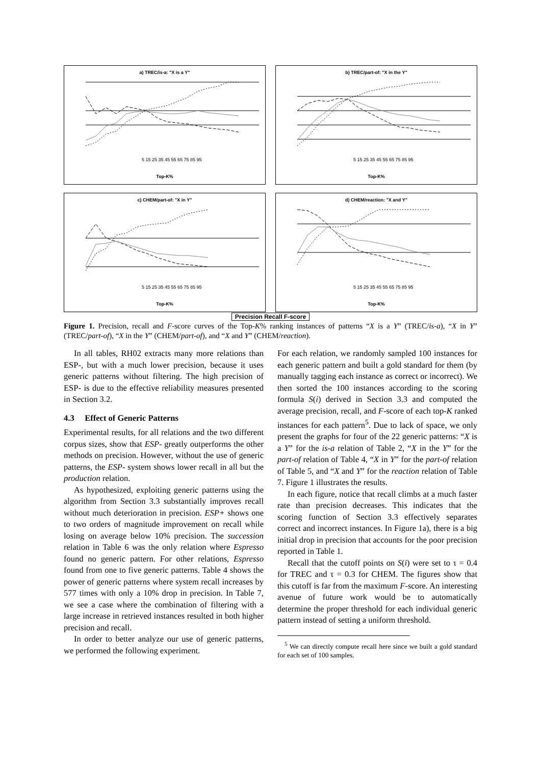a) TREC/is-a: "X is a Y"
5 15 25 35 45 55 65 75 85 95
Top-K%
b) TREC/part-of: "X in the Y"
5 15 25 35 45 55 65 75 85 95
Top-K%
c) CHEM/part-of: "X in Y"
5 15 25 35 45 55 65 75 85 95
Top-K%
d) CHEM/reaction: "X and Y"
5 15 25 35 45 55 65 75 85 95
Top-K%
Precision Recall F-score
Figure 1. Precision, recall and F-score curves of the Top-K% ranking instances of patterns “X is a Y” (TREC/is-a), “X in Y” (TREC/part-of), “X in the Y” (CHEM/part-of), and “X and Y” (CHEM/reaction).
In all tables, RH02 extracts many more relations than ESP-, but with a much lower precision, because it uses generic patterns without filtering. The high precision of ESP- is due to the effective reliability measures presented in Section 3.2.
4.3 Effect of Generic Patterns
Experimental results, for all relations and the two different corpus sizes, show that ESP- greatly outperforms the other methods on precision. However, without the use of generic patterns, the ESP- system shows lower recall in all but the production relation.
As hypothesized, exploiting generic patterns using the algorithm from Section 3.3 substantially improves recall without much deterioration in precision. ESP+ shows one to two orders of magnitude improvement on recall while losing on average below 10% precision. The succession relation in Table 6 was the only relation where Espresso found no generic pattern. For other relations, Espresso found from one to five generic patterns. Table 4 shows the power of generic patterns where system recall increases by 577 times with only a 10% drop in precision. In Table 7, we see a case where the combination of filtering with a large increase in retrieved instances resulted in both higher precision and recall.
In order to better analyze our use of generic patterns, we performed the following experiment.
For each relation, we randomly sampled 100 instances for each generic pattern and built a gold standard for them (by manually tagging each instance as correct or incorrect). We then sorted the 100 instances according to the scoring formula S(i) derived in Section 3.3 and computed the average precision, recall, and F-score of each top-K ranked instances for each pattern<sup>5</sup>. Due to lack of space, we only present the graphs for four of the 22 generic patterns: “X is a Y” for the is-a relation of Table 2, “X in the Y” for the part-of relation of Table 4, “X in Y” for the part-of relation of Table 5, and “X and Y” for the reaction relation of Table 7. Figure 1 illustrates the results.
In each figure, notice that recall climbs at a much faster rate than precision decreases. This indicates that the scoring function of Section 3.3 effectively separates correct and incorrect instances. In Figure 1a), there is a big initial drop in precision that accounts for the poor precision reported in Table 1.
Recall that the cutoff points on S(i) were set to τ = 0.4 for TREC and τ = 0.3 for CHEM. The figures show that this cutoff is far from the maximum F-score. An interesting avenue of future work would be to automatically determine the proper threshold for each individual generic pattern instead of setting a uniform threshold.
<sup>5</sup> We can directly compute recall here since we built a gold standard for each set of 100 samples.